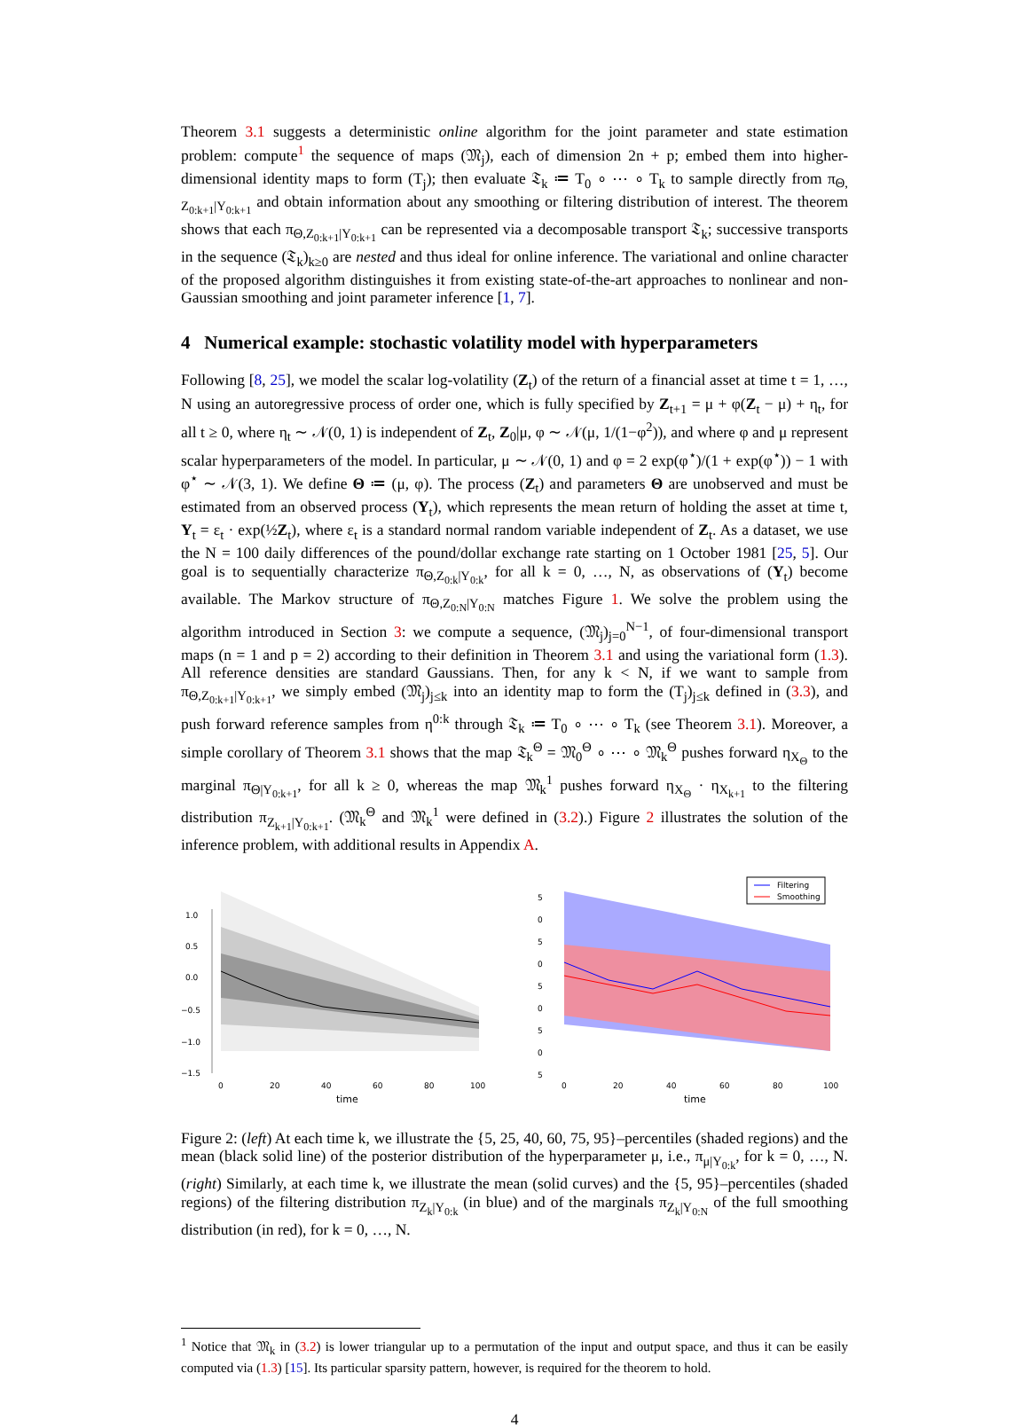Theorem 3.1 suggests a deterministic online algorithm for the joint parameter and state estimation problem: compute<sup>1</sup> the sequence of maps (𝔐<sub>j</sub>), each of dimension 2n + p; embed them into higher-dimensional identity maps to form (T<sub>j</sub>); then evaluate 𝔗<sub>k</sub> ≔ T<sub>0</sub> ∘ ⋯ ∘ T<sub>k</sub> to sample directly from π<sub>Θ, Z<sub>0:k+1</sub>|Y<sub>0:k+1</sub></sub> and obtain information about any smoothing or filtering distribution of interest. The theorem shows that each π<sub>Θ,Z<sub>0:k+1</sub>|Y<sub>0:k+1</sub></sub> can be represented via a decomposable transport 𝔗<sub>k</sub>; successive transports in the sequence (𝔗<sub>k</sub>)<sub>k≥0</sub> are nested and thus ideal for online inference. The variational and online character of the proposed algorithm distinguishes it from existing state-of-the-art approaches to nonlinear and non-Gaussian smoothing and joint parameter inference [1, 7].
4 Numerical example: stochastic volatility model with hyperparameters
Following [8, 25], we model the scalar log-volatility (Z<sub>t</sub>) of the return of a financial asset at time t = 1, …, N using an autoregressive process of order one, which is fully specified by Z<sub>t+1</sub> = μ + φ(Z<sub>t</sub> − μ) + η<sub>t</sub>, for all t ≥ 0, where η<sub>t</sub> ∼ 𝒩(0, 1) is independent of Z<sub>t</sub>, Z<sub>0</sub>|μ, φ ∼ 𝒩(μ, 1/(1−φ<sup>2</sup>)), and where φ and μ represent scalar hyperparameters of the model. In particular, μ ∼ 𝒩(0, 1) and φ = 2 exp(φ<sup>⋆</sup>)/(1 + exp(φ<sup>⋆</sup>)) − 1 with φ<sup>⋆</sup> ∼ 𝒩(3, 1). We define Θ ≔ (μ, φ). The process (Z<sub>t</sub>) and parameters Θ are unobserved and must be estimated from an observed process (Y<sub>t</sub>), which represents the mean return of holding the asset at time t, Y<sub>t</sub> = ε<sub>t</sub> · exp(½Z<sub>t</sub>), where ε<sub>t</sub> is a standard normal random variable independent of Z<sub>t</sub>. As a dataset, we use the N = 100 daily differences of the pound/dollar exchange rate starting on 1 October 1981 [25, 5]. Our goal is to sequentially characterize π<sub>Θ,Z<sub>0:k</sub>|Y<sub>0:k</sub></sub>, for all k = 0, …, N, as observations of (Y<sub>t</sub>) become available. The Markov structure of π<sub>Θ,Z<sub>0:N</sub>|Y<sub>0:N</sub></sub> matches Figure 1. We solve the problem using the algorithm introduced in Section 3: we compute a sequence, (𝔐<sub>j</sub>)<sub>j=0</sub><sup>N−1</sup>, of four-dimensional transport maps (n = 1 and p = 2) according to their definition in Theorem 3.1 and using the variational form (1.3). All reference densities are standard Gaussians. Then, for any k < N, if we want to sample from π<sub>Θ,Z<sub>0:k+1</sub>|Y<sub>0:k+1</sub></sub>, we simply embed (𝔐<sub>j</sub>)<sub>j≤k</sub> into an identity map to form the (T<sub>j</sub>)<sub>j≤k</sub> defined in (3.3), and push forward reference samples from η<sup>0:k</sup> through 𝔗<sub>k</sub> ≔ T<sub>0</sub> ∘ ⋯ ∘ T<sub>k</sub> (see Theorem 3.1). Moreover, a simple corollary of Theorem 3.1 shows that the map 𝔗<sub>k</sub><sup>Θ</sup> = 𝔐<sub>0</sub><sup>Θ</sup> ∘ ⋯ ∘ 𝔐<sub>k</sub><sup>Θ</sup> pushes forward η<sub>X<sub>Θ</sub></sub> to the marginal π<sub>Θ|Y<sub>0:k+1</sub></sub>, for all k ≥ 0, whereas the map 𝔐<sub>k</sub><sup>1</sup> pushes forward η<sub>X<sub>Θ</sub></sub> · η<sub>X<sub>k+1</sub></sub> to the filtering distribution π<sub>Z<sub>k+1</sub>|Y<sub>0:k+1</sub></sub>. (𝔐<sub>k</sub><sup>Θ</sup> and 𝔐<sub>k</sub><sup>1</sup> were defined in (3.2).) Figure 2 illustrates the solution of the inference problem, with additional results in Appendix A.
1.0
0.5
0.0
−0.5
−1.0
−1.5
0
20
40
60
80
100
time
Filtering
Smoothing
5
0
5
0
5
0
5
0
5
0
20
40
60
80
100
time
Figure 2: (left) At each time k, we illustrate the {5, 25, 40, 60, 75, 95}–percentiles (shaded regions) and the mean (black solid line) of the posterior distribution of the hyperparameter μ, i.e., π<sub>μ|Y<sub>0:k</sub></sub>, for k = 0, …, N. (right) Similarly, at each time k, we illustrate the mean (solid curves) and the {5, 95}–percentiles (shaded regions) of the filtering distribution π<sub>Z<sub>k</sub>|Y<sub>0:k</sub></sub> (in blue) and of the marginals π<sub>Z<sub>k</sub>|Y<sub>0:N</sub></sub> of the full smoothing distribution (in red), for k = 0, …, N.
<sup>1</sup> Notice that 𝔐<sub>k</sub> in (3.2) is lower triangular up to a permutation of the input and output space, and thus it can be easily computed via (1.3) [15]. Its particular sparsity pattern, however, is required for the theorem to hold.
4